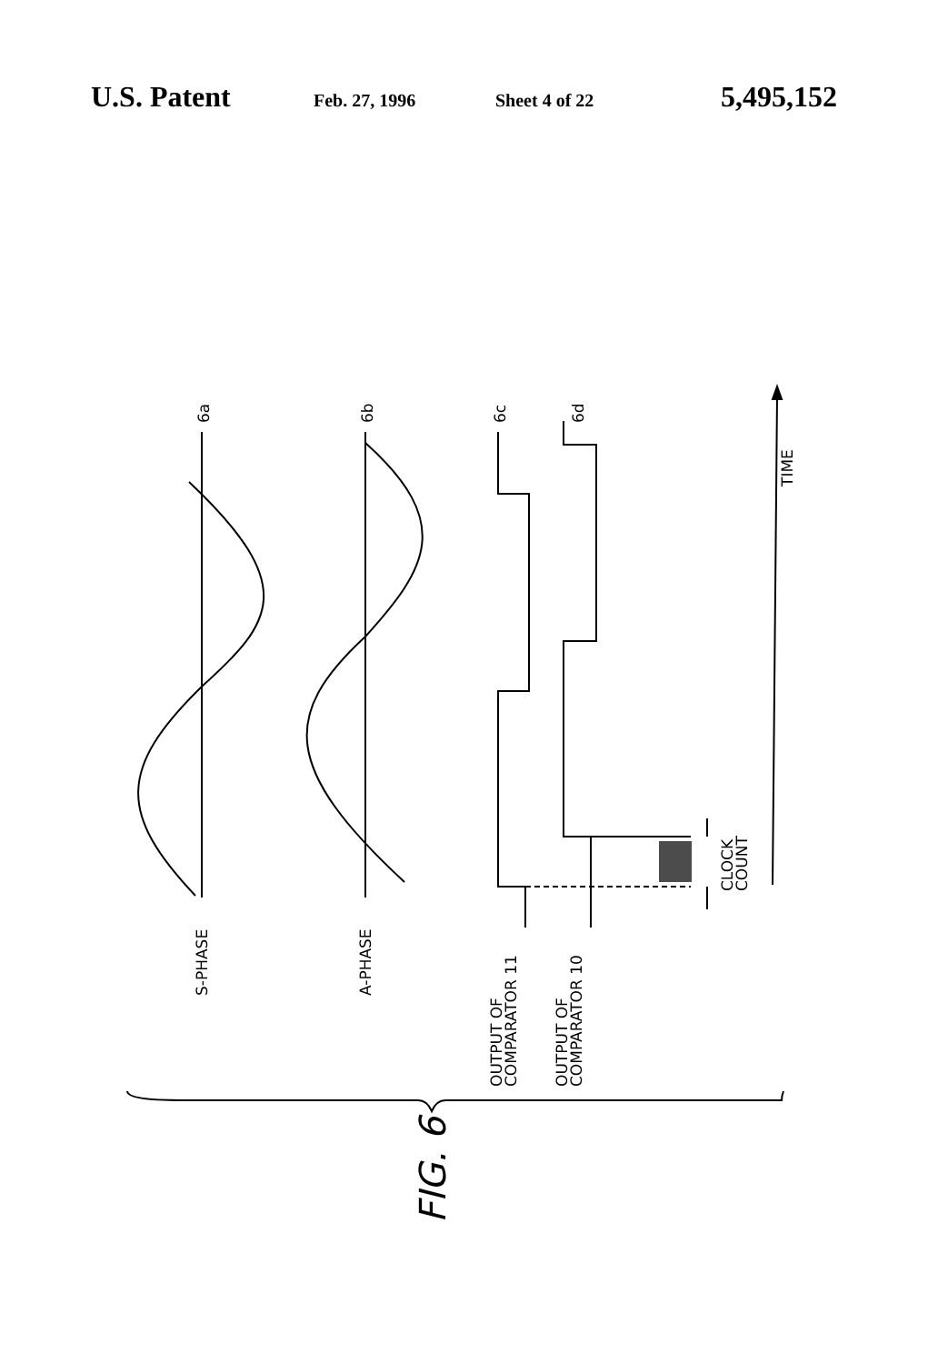U.S. Patent Feb. 27, 1996 Sheet 4 of 22 5,495,152
6a
6b
6c
6d
TIME
S-PHASE
A-PHASE
OUTPUT OF
COMPARATOR 11
OUTPUT OF
COMPARATOR 10
CLOCK
COUNT
FIG. 6